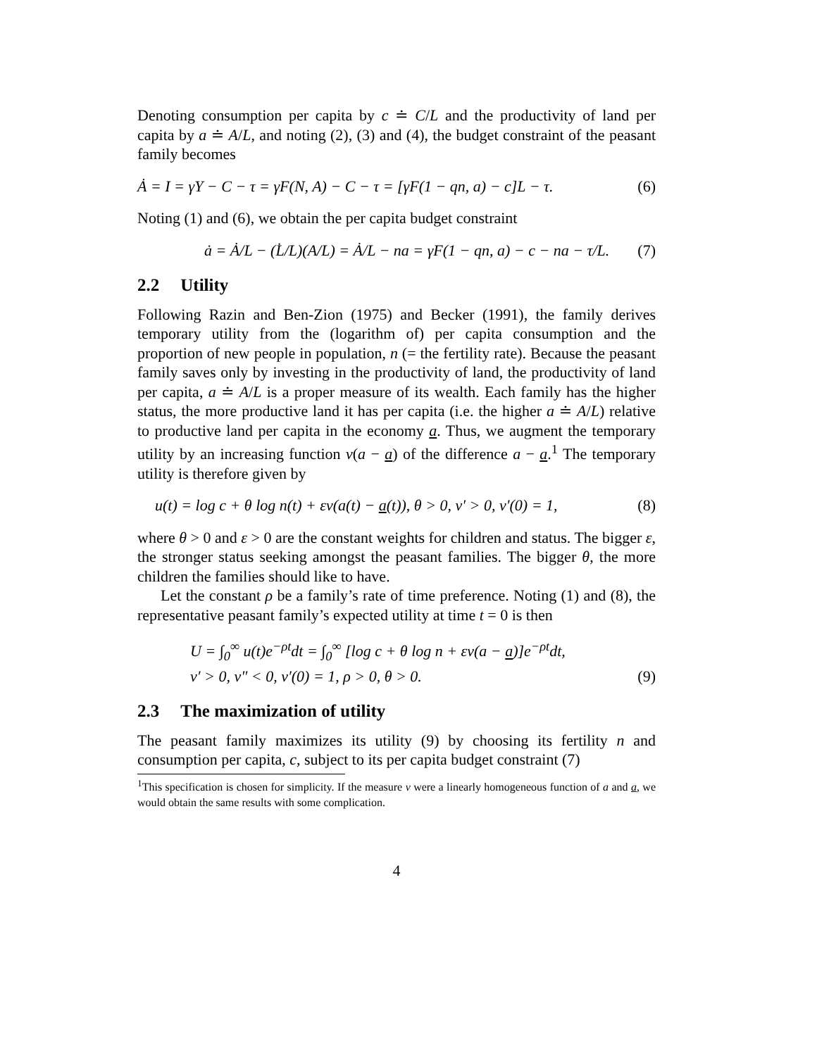Denoting consumption per capita by c ≐ C/L and the productivity of land per capita by a ≐ A/L, and noting (2), (3) and (4), the budget constraint of the peasant family becomes
Ȧ = I = γY − C − τ = γF(N, A) − C − τ = [γF(1 − qn, a) − c]L − τ. (6)
Noting (1) and (6), we obtain the per capita budget constraint
ȧ = Ȧ/L − (L̇/L)(A/L) = Ȧ/L − na = γF(1 − qn, a) − c − na − τ/L. (7)
2.2 Utility
Following Razin and Ben-Zion (1975) and Becker (1991), the family derives temporary utility from the (logarithm of) per capita consumption and the proportion of new people in population, n (= the fertility rate). Because the peasant family saves only by investing in the productivity of land, the productivity of land per capita, a ≐ A/L is a proper measure of its wealth. Each family has the higher status, the more productive land it has per capita (i.e. the higher a ≐ A/L) relative to productive land per capita in the economy a. Thus, we augment the temporary utility by an increasing function v(a − a) of the difference a − a.<sup>1</sup> The temporary utility is therefore given by
u(t) = log c + θ log n(t) + εv(a(t) − a(t)), θ > 0, v′ > 0, v′(0) = 1, (8)
where θ > 0 and ε > 0 are the constant weights for children and status. The bigger ε, the stronger status seeking amongst the peasant families. The bigger θ, the more children the families should like to have.
Let the constant ρ be a family’s rate of time preference. Noting (1) and (8), the representative peasant family’s expected utility at time t = 0 is then
U = ∫<sub>0</sub><sup>∞</sup> u(t)e<sup>−ρt</sup>dt = ∫<sub>0</sub><sup>∞</sup> [log c + θ log n + εv(a − a)]e<sup>−ρt</sup>dt,
v′ > 0, v″ < 0, v′(0) = 1, ρ > 0, θ > 0. (9)
2.3 The maximization of utility
The peasant family maximizes its utility (9) by choosing its fertility n and consumption per capita, c, subject to its per capita budget constraint (7)
<sup>1</sup> This specification is chosen for simplicity. If the measure v were a linearly homogeneous function of a and a, we would obtain the same results with some complication.
4